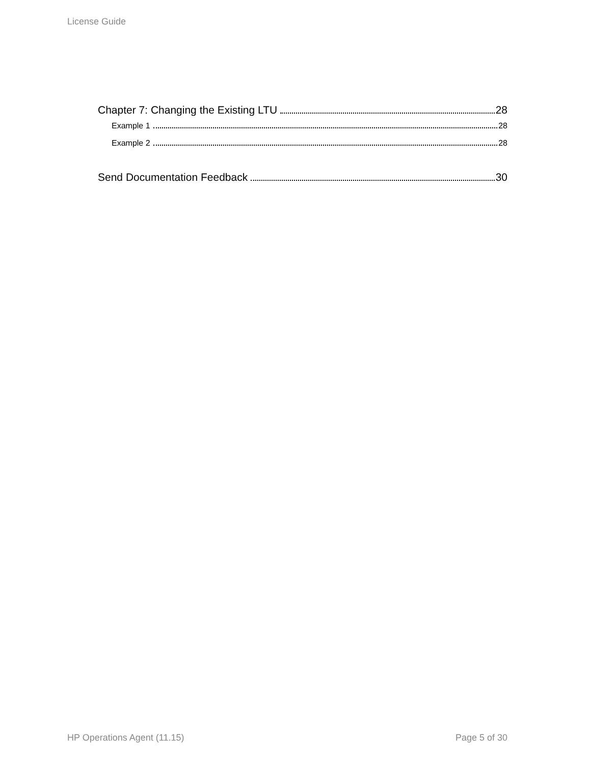License Guide
Chapter 7: Changing the Existing LTU 28
Example 1 28
Example 2 28
Send Documentation Feedback 30
HP Operations Agent (11.15) Page 5 of 30